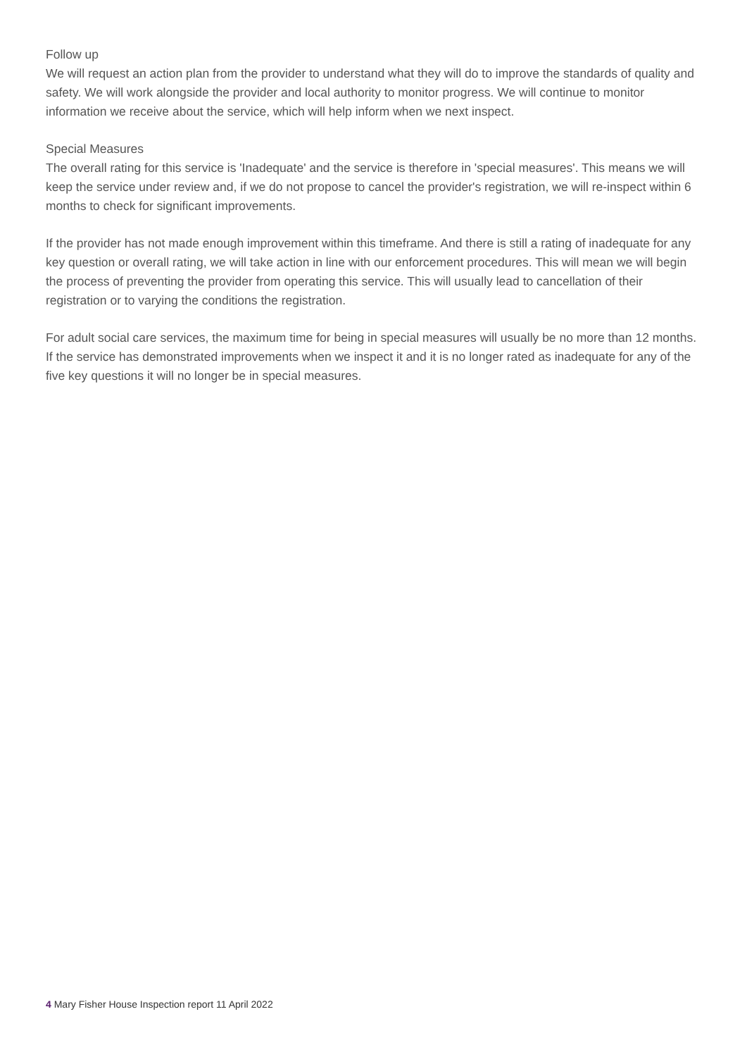Follow up
We will request an action plan from the provider to understand what they will do to improve the standards of quality and safety. We will work alongside the provider and local authority to monitor progress. We will continue to monitor information we receive about the service, which will help inform when we next inspect.
Special Measures
The overall rating for this service is 'Inadequate' and the service is therefore in 'special measures'. This means we will keep the service under review and, if we do not propose to cancel the provider's registration, we will re-inspect within 6 months to check for significant improvements.
If the provider has not made enough improvement within this timeframe. And there is still a rating of inadequate for any key question or overall rating, we will take action in line with our enforcement procedures. This will mean we will begin the process of preventing the provider from operating this service. This will usually lead to cancellation of their registration or to varying the conditions the registration.
For adult social care services, the maximum time for being in special measures will usually be no more than 12 months. If the service has demonstrated improvements when we inspect it and it is no longer rated as inadequate for any of the five key questions it will no longer be in special measures.
4 Mary Fisher House Inspection report 11 April 2022